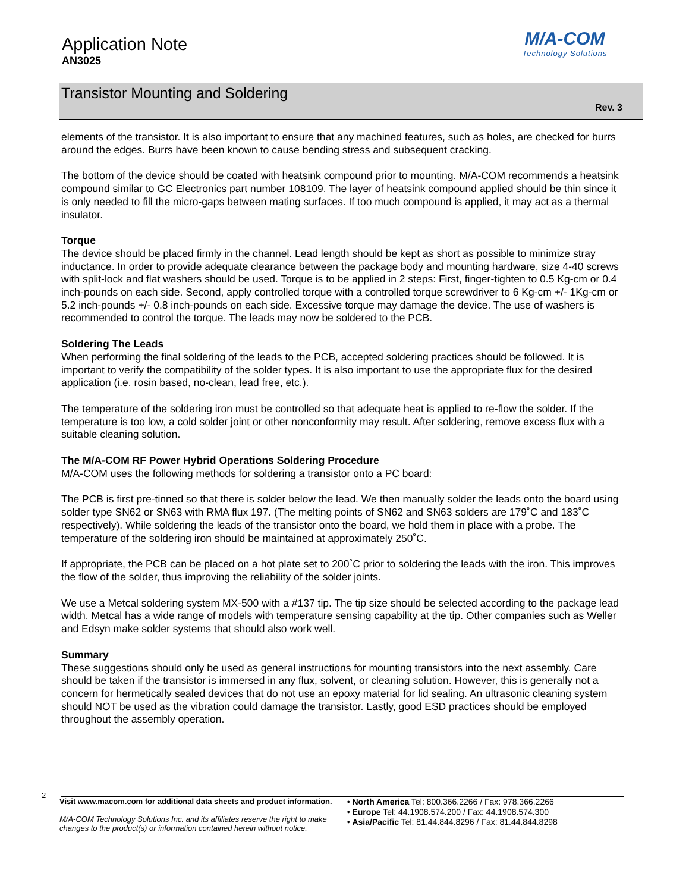Application Note
AN3025
M/A-COM
Technology Solutions
Transistor Mounting and Soldering
Rev. 3
elements of the transistor. It is also important to ensure that any machined features, such as holes, are checked for burrs around the edges. Burrs have been known to cause bending stress and subsequent cracking.
The bottom of the device should be coated with heatsink compound prior to mounting. M/A-COM recommends a heatsink compound similar to GC Electronics part number 108109. The layer of heatsink compound applied should be thin since it is only needed to fill the micro-gaps between mating surfaces. If too much compound is applied, it may act as a thermal insulator.
Torque
The device should be placed firmly in the channel. Lead length should be kept as short as possible to minimize stray inductance. In order to provide adequate clearance between the package body and mounting hardware, size 4-40 screws with split-lock and flat washers should be used. Torque is to be applied in 2 steps: First, finger-tighten to 0.5 Kg-cm or 0.4 inch-pounds on each side. Second, apply controlled torque with a controlled torque screwdriver to 6 Kg-cm +/- 1Kg-cm or 5.2 inch-pounds +/- 0.8 inch-pounds on each side. Excessive torque may damage the device. The use of washers is recommended to control the torque. The leads may now be soldered to the PCB.
Soldering The Leads
When performing the final soldering of the leads to the PCB, accepted soldering practices should be followed. It is important to verify the compatibility of the solder types. It is also important to use the appropriate flux for the desired application (i.e. rosin based, no-clean, lead free, etc.).
The temperature of the soldering iron must be controlled so that adequate heat is applied to re-flow the solder. If the temperature is too low, a cold solder joint or other nonconformity may result. After soldering, remove excess flux with a suitable cleaning solution.
The M/A-COM RF Power Hybrid Operations Soldering Procedure
M/A-COM uses the following methods for soldering a transistor onto a PC board:
The PCB is first pre-tinned so that there is solder below the lead. We then manually solder the leads onto the board using solder type SN62 or SN63 with RMA flux 197. (The melting points of SN62 and SN63 solders are 179˚C and 183˚C respectively). While soldering the leads of the transistor onto the board, we hold them in place with a probe. The temperature of the soldering iron should be maintained at approximately 250˚C.
If appropriate, the PCB can be placed on a hot plate set to 200˚C prior to soldering the leads with the iron. This improves the flow of the solder, thus improving the reliability of the solder joints.
We use a Metcal soldering system MX-500 with a #137 tip. The tip size should be selected according to the package lead width. Metcal has a wide range of models with temperature sensing capability at the tip. Other companies such as Weller and Edsyn make solder systems that should also work well.
Summary
These suggestions should only be used as general instructions for mounting transistors into the next assembly. Care should be taken if the transistor is immersed in any flux, solvent, or cleaning solution. However, this is generally not a concern for hermetically sealed devices that do not use an epoxy material for lid sealing. An ultrasonic cleaning system should NOT be used as the vibration could damage the transistor. Lastly, good ESD practices should be employed throughout the assembly operation.
2
Visit www.macom.com for additional data sheets and product information.
M/A-COM Technology Solutions Inc. and its affiliates reserve the right to make changes to the product(s) or information contained herein without notice.
• North America Tel: 800.366.2266 / Fax: 978.366.2266
• Europe Tel: 44.1908.574.200 / Fax: 44.1908.574.300
• Asia/Pacific Tel: 81.44.844.8296 / Fax: 81.44.844.8298